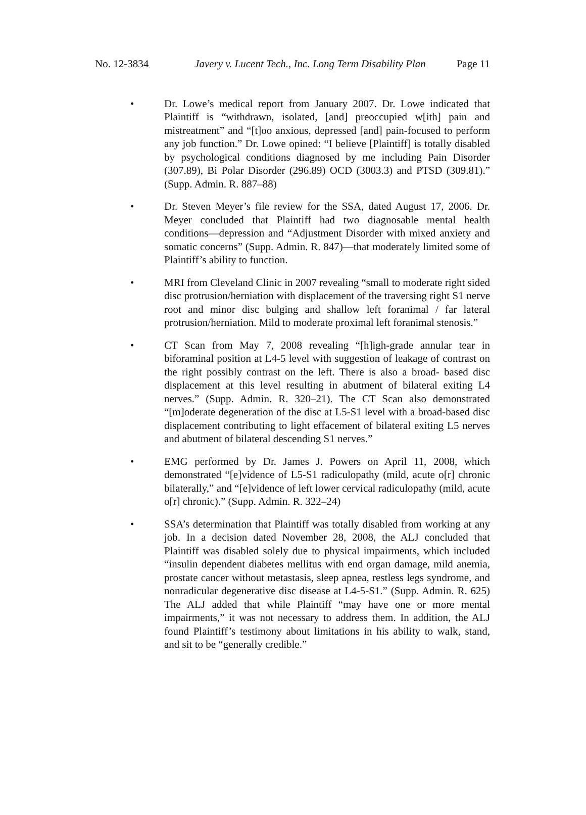No. 12-3834 Javery v. Lucent Tech., Inc. Long Term Disability Plan Page 11
• Dr. Lowe’s medical report from January 2007. Dr. Lowe indicated that Plaintiff is “withdrawn, isolated, [and] preoccupied w[ith] pain and mistreatment” and “[t]oo anxious, depressed [and] pain-focused to perform any job function.” Dr. Lowe opined: “I believe [Plaintiff] is totally disabled by psychological conditions diagnosed by me including Pain Disorder (307.89), Bi Polar Disorder (296.89) OCD (3003.3) and PTSD (309.81).” (Supp. Admin. R. 887–88)
• Dr. Steven Meyer’s file review for the SSA, dated August 17, 2006. Dr. Meyer concluded that Plaintiff had two diagnosable mental health conditions—depression and “Adjustment Disorder with mixed anxiety and somatic concerns” (Supp. Admin. R. 847)—that moderately limited some of Plaintiff’s ability to function.
• MRI from Cleveland Clinic in 2007 revealing “small to moderate right sided disc protrusion/herniation with displacement of the traversing right S1 nerve root and minor disc bulging and shallow left foranimal / far lateral protrusion/herniation. Mild to moderate proximal left foranimal stenosis.”
• CT Scan from May 7, 2008 revealing “[h]igh-grade annular tear in biforaminal position at L4-5 level with suggestion of leakage of contrast on the right possibly contrast on the left. There is also a broad- based disc displacement at this level resulting in abutment of bilateral exiting L4 nerves.” (Supp. Admin. R. 320–21). The CT Scan also demonstrated “[m]oderate degeneration of the disc at L5-S1 level with a broad-based disc displacement contributing to light effacement of bilateral exiting L5 nerves and abutment of bilateral descending S1 nerves.”
• EMG performed by Dr. James J. Powers on April 11, 2008, which demonstrated “[e]vidence of L5-S1 radiculopathy (mild, acute o[r] chronic bilaterally,” and “[e]vidence of left lower cervical radiculopathy (mild, acute o[r] chronic).” (Supp. Admin. R. 322–24)
• SSA’s determination that Plaintiff was totally disabled from working at any job. In a decision dated November 28, 2008, the ALJ concluded that Plaintiff was disabled solely due to physical impairments, which included “insulin dependent diabetes mellitus with end organ damage, mild anemia, prostate cancer without metastasis, sleep apnea, restless legs syndrome, and nonradicular degenerative disc disease at L4-5-S1.” (Supp. Admin. R. 625) The ALJ added that while Plaintiff “may have one or more mental impairments,” it was not necessary to address them. In addition, the ALJ found Plaintiff’s testimony about limitations in his ability to walk, stand, and sit to be “generally credible.”